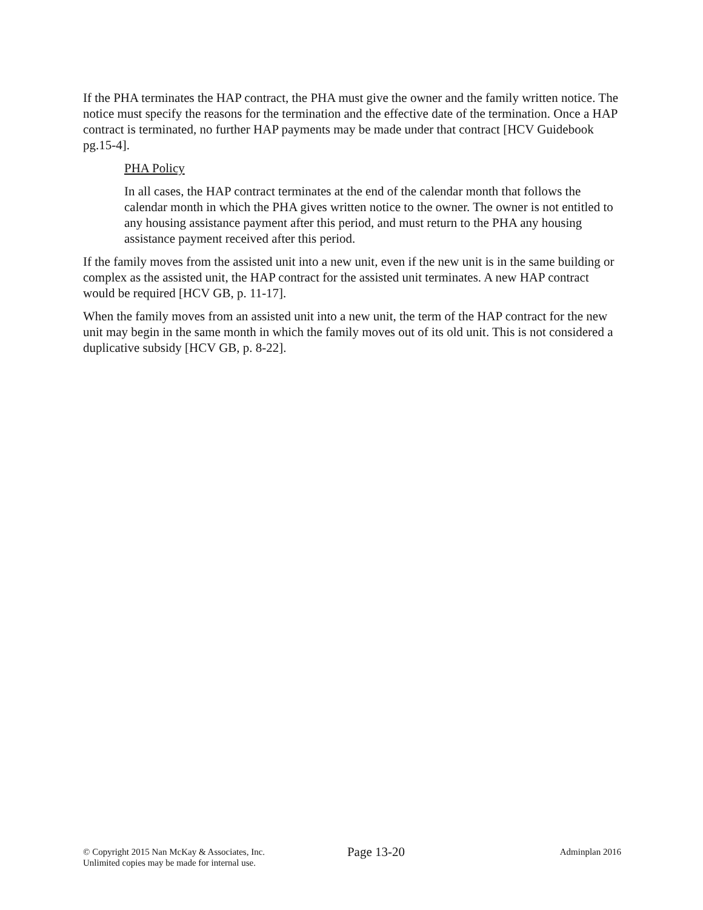If the PHA terminates the HAP contract, the PHA must give the owner and the family written notice. The notice must specify the reasons for the termination and the effective date of the termination. Once a HAP contract is terminated, no further HAP payments may be made under that contract [HCV Guidebook pg.15-4].
PHA Policy
In all cases, the HAP contract terminates at the end of the calendar month that follows the calendar month in which the PHA gives written notice to the owner. The owner is not entitled to any housing assistance payment after this period, and must return to the PHA any housing assistance payment received after this period.
If the family moves from the assisted unit into a new unit, even if the new unit is in the same building or complex as the assisted unit, the HAP contract for the assisted unit terminates. A new HAP contract would be required [HCV GB, p. 11-17].
When the family moves from an assisted unit into a new unit, the term of the HAP contract for the new unit may begin in the same month in which the family moves out of its old unit. This is not considered a duplicative subsidy [HCV GB, p. 8-22].
© Copyright 2015 Nan McKay & Associates, Inc.
Unlimited copies may be made for internal use.
Page 13-20
Adminplan 2016